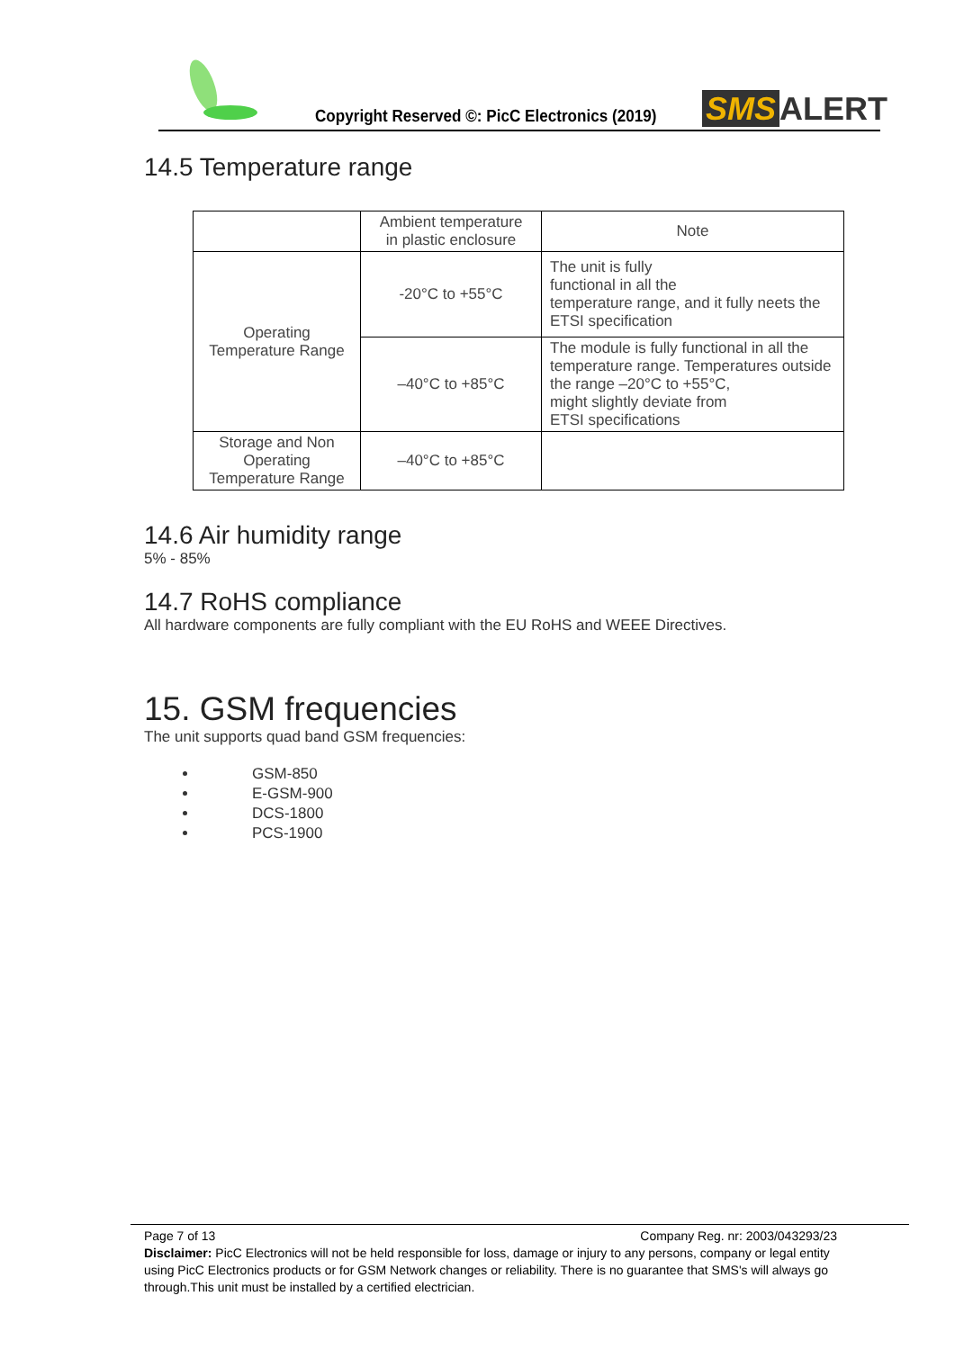Copyright Reserved ©: PicC Electronics (2019)
SMS ALERT
14.5 Temperature range
| | Ambient temperature in plastic enclosure | Note |
| Operating Temperature Range | -20°C to +55°C | The unit is fully functional in all the temperature range, and it fully neets the ETSI specification |
| | –40°C to +85°C | The module is fully functional in all the temperature range. Temperatures outside the range –20°C to +55°C, might slightly deviate from ETSI specifications |
| Storage and Non Operating Temperature Range | –40°C to +85°C | |
14.6 Air humidity range
5% - 85%
14.7 RoHS compliance
All hardware components are fully compliant with the EU RoHS and WEEE Directives.
15. GSM frequencies
The unit supports quad band GSM frequencies:
GSM-850
E-GSM-900
DCS-1800
PCS-1900
Page 7 of 13 Company Reg. nr: 2003/043293/23
Disclaimer: PicC Electronics will not be held responsible for loss, damage or injury to any persons, company or legal entity
using PicC Electronics products or for GSM Network changes or reliability. There is no guarantee that SMS's will always go
through.This unit must be installed by a certified electrician.